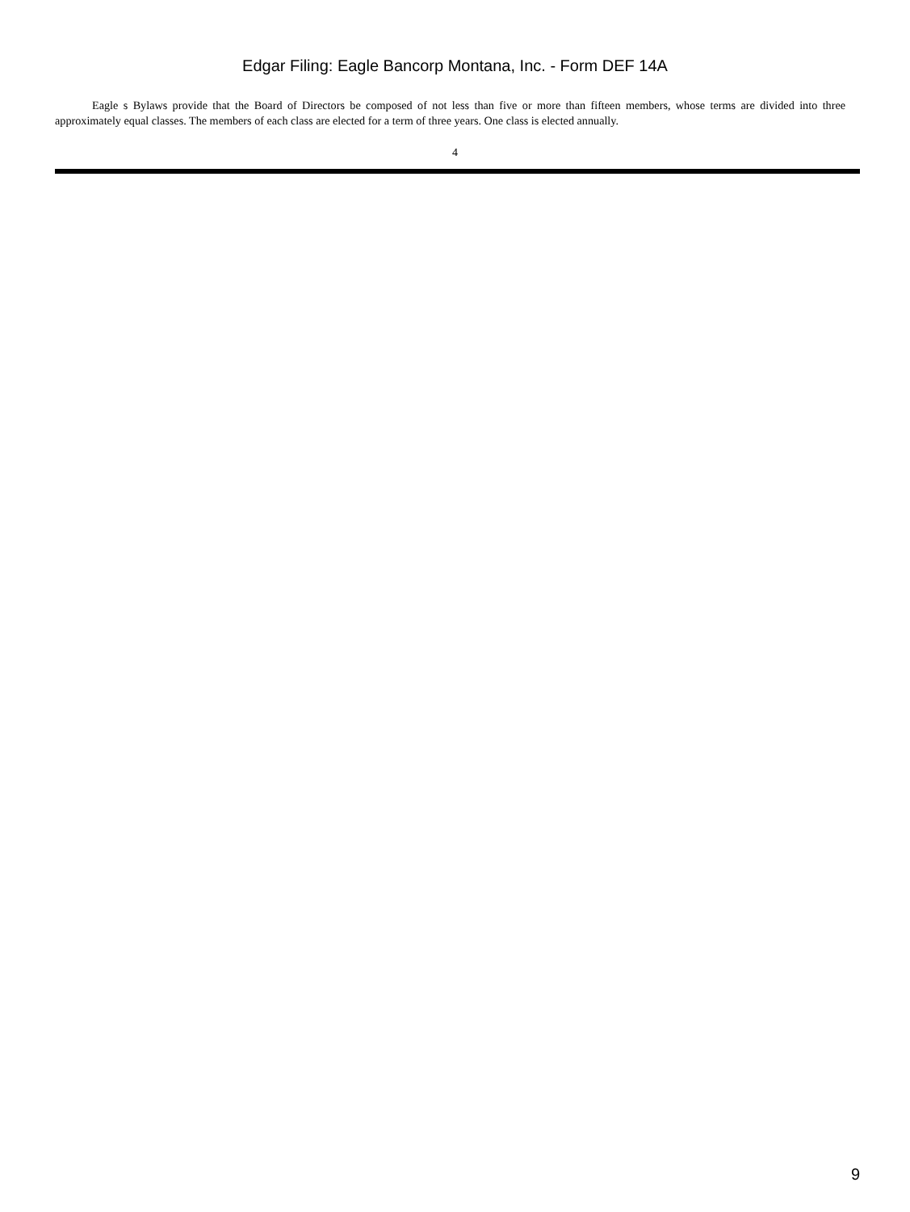Edgar Filing: Eagle Bancorp Montana, Inc. - Form DEF 14A
Eagle s Bylaws provide that the Board of Directors be composed of not less than five or more than fifteen members, whose terms are divided into three approximately equal classes. The members of each class are elected for a term of three years. One class is elected annually.
4
9